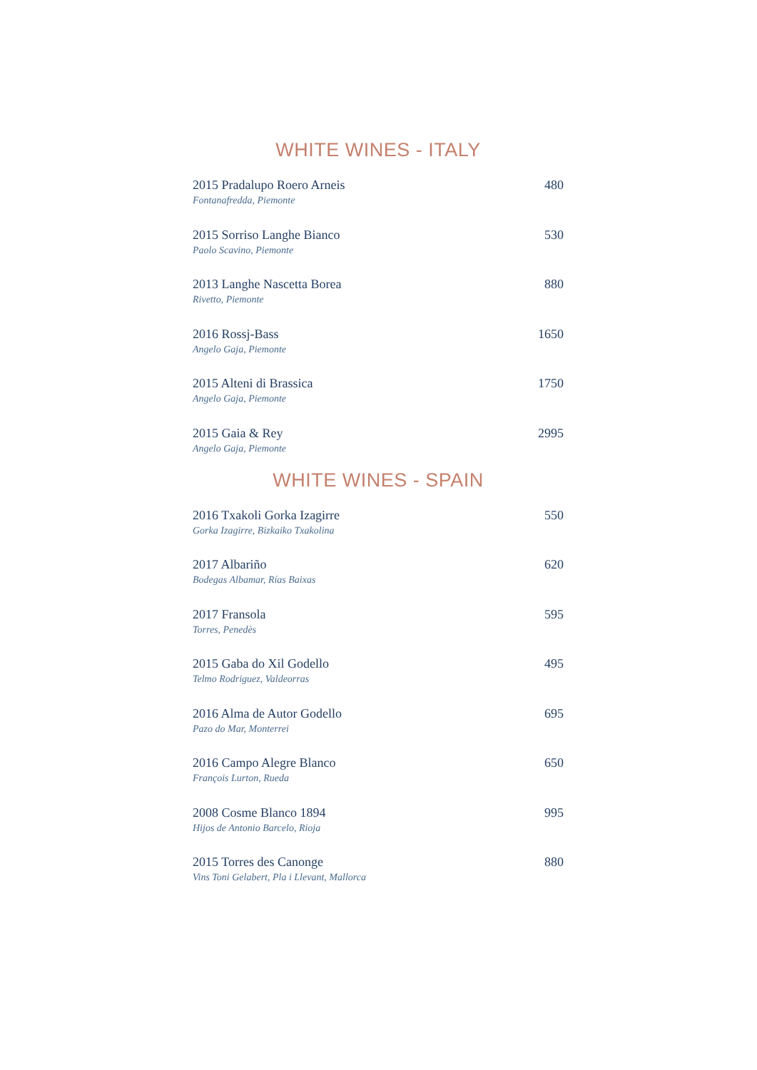WHITE WINES - ITALY
2015 Pradalupo Roero Arneis 480
Fontanafredda, Piemonte
2015 Sorriso Langhe Bianco 530
Paolo Scavino, Piemonte
2013 Langhe Nascetta Borea 880
Rivetto, Piemonte
2016 Rossj-Bass 1650
Angelo Gaja, Piemonte
2015 Alteni di Brassica 1750
Angelo Gaja, Piemonte
2015 Gaia & Rey 2995
Angelo Gaja, Piemonte
WHITE WINES - SPAIN
2016 Txakoli Gorka Izagirre 550
Gorka Izagirre, Bizkaiko Txakolina
2017 Albariño 620
Bodegas Albamar, Rías Baixas
2017 Fransola 595
Torres, Penedès
2015 Gaba do Xil Godello 495
Telmo Rodriguez, Valdeorras
2016 Alma de Autor Godello 695
Pazo do Mar, Monterrei
2016 Campo Alegre Blanco 650
François Lurton, Rueda
2008 Cosme Blanco 1894 995
Hijos de Antonio Barcelo, Rioja
2015 Torres des Canonge 880
Vins Toni Gelabert, Pla i Llevant, Mallorca